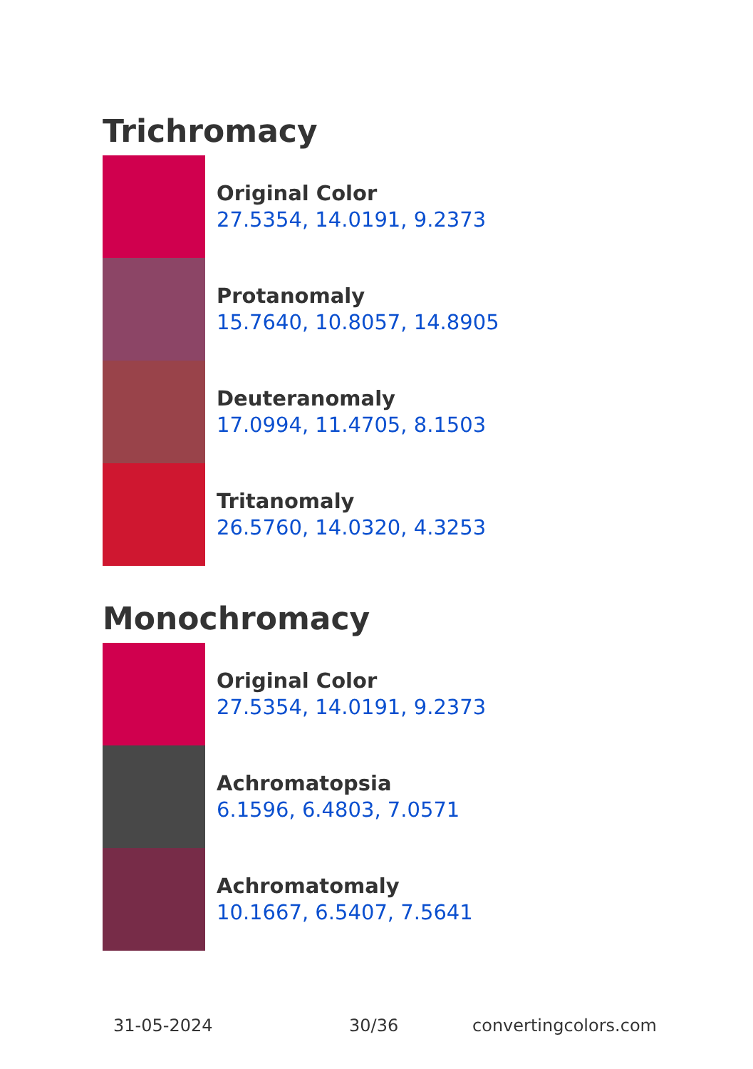Trichromacy
Original Color
27.5354, 14.0191, 9.2373
Protanomaly
15.7640, 10.8057, 14.8905
Deuteranomaly
17.0994, 11.4705, 8.1503
Tritanomaly
26.5760, 14.0320, 4.3253
Monochromacy
Original Color
27.5354, 14.0191, 9.2373
Achromatopsia
6.1596, 6.4803, 7.0571
Achromatomaly
10.1667, 6.5407, 7.5641
31-05-2024 30/36 convertingcolors.com